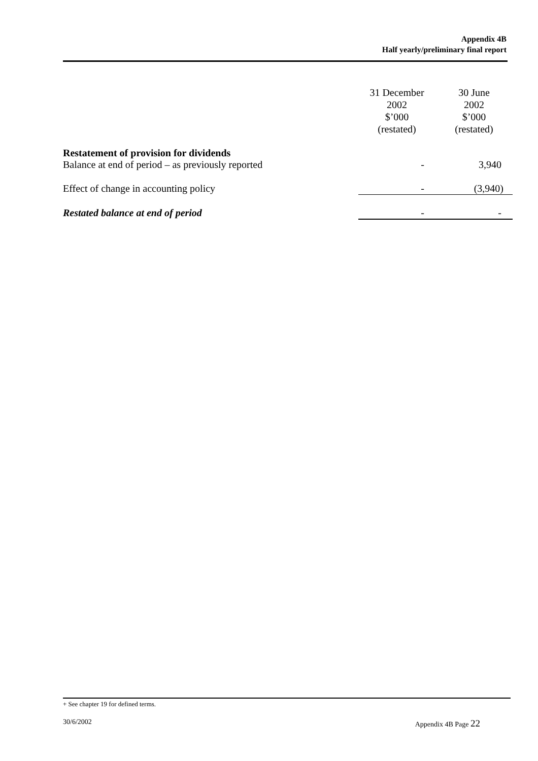Appendix 4B
Half yearly/preliminary final report
| | 31 December 2002 $’000 (restated) | 30 June 2002 $’000 (restated) |
| --- | --- | --- |
| Restatement of provision for dividends | | |
| Balance at end of period – as previously reported | - | 3,940 |
| Effect of change in accounting policy | - | (3,940) |
| Restated balance at end of period | - | - |
+ See chapter 19 for defined terms.
30/6/2002 Appendix 4B Page 22